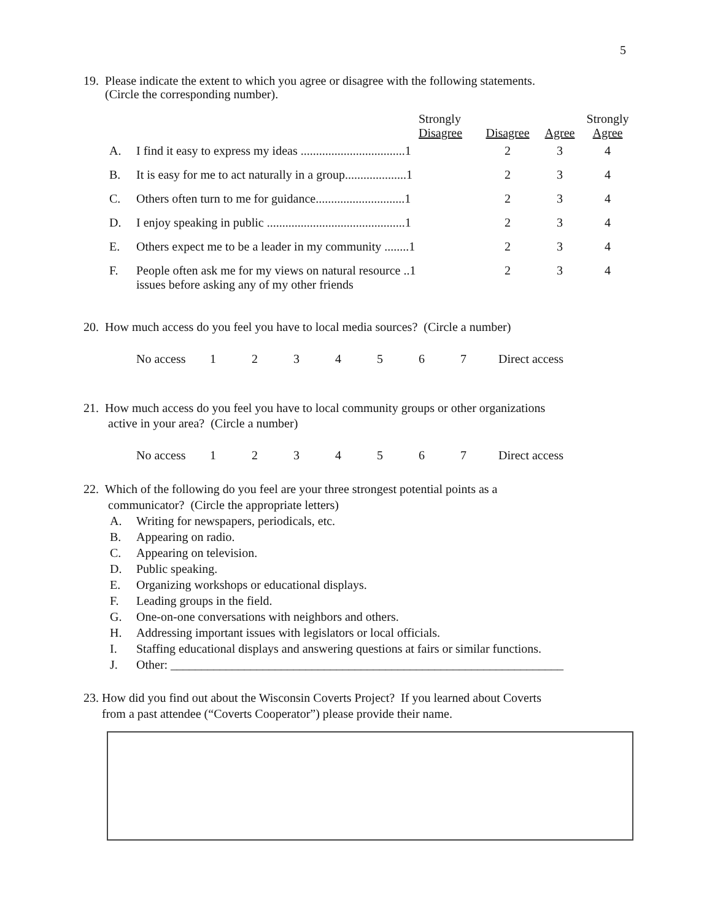5
19. Please indicate the extent to which you agree or disagree with the following statements.
(Circle the corresponding number).
| | | Strongly Disagree | Disagree | Agree | Strongly Agree |
| A. | I find it easy to express my ideas ..................................1 | | 2 | 3 | 4 |
| B. | It is easy for me to act naturally in a group....................1 | | 2 | 3 | 4 |
| C. | Others often turn to me for guidance.............................1 | | 2 | 3 | 4 |
| D. | I enjoy speaking in public .............................................1 | | 2 | 3 | 4 |
| E. | Others expect me to be a leader in my community ........1 | | 2 | 3 | 4 |
| F. | People often ask me for my views on natural resource ..1 issues before asking any of my other friends | | 2 | 3 | 4 |
20. How much access do you feel you have to local media sources? (Circle a number)
| No access | 1 | 2 | 3 | 4 | 5 | 6 | 7 | Direct access |
21. How much access do you feel you have to local community groups or other organizations
active in your area? (Circle a number)
| No access | 1 | 2 | 3 | 4 | 5 | 6 | 7 | Direct access |
22. Which of the following do you feel are your three strongest potential points as a
communicator? (Circle the appropriate letters)
| A. | Writing for newspapers, periodicals, etc. |
| B. | Appearing on radio. |
| C. | Appearing on television. |
| D. | Public speaking. |
| E. | Organizing workshops or educational displays. |
| F. | Leading groups in the field. |
| G. | One-on-one conversations with neighbors and others. |
| H. | Addressing important issues with legislators or local officials. |
| I. | Staffing educational displays and answering questions at fairs or similar functions. |
| J. | Other: ________________________________________________________________ |
23. How did you find out about the Wisconsin Coverts Project? If you learned about Coverts
from a past attendee (“Coverts Cooperator”) please provide their name.